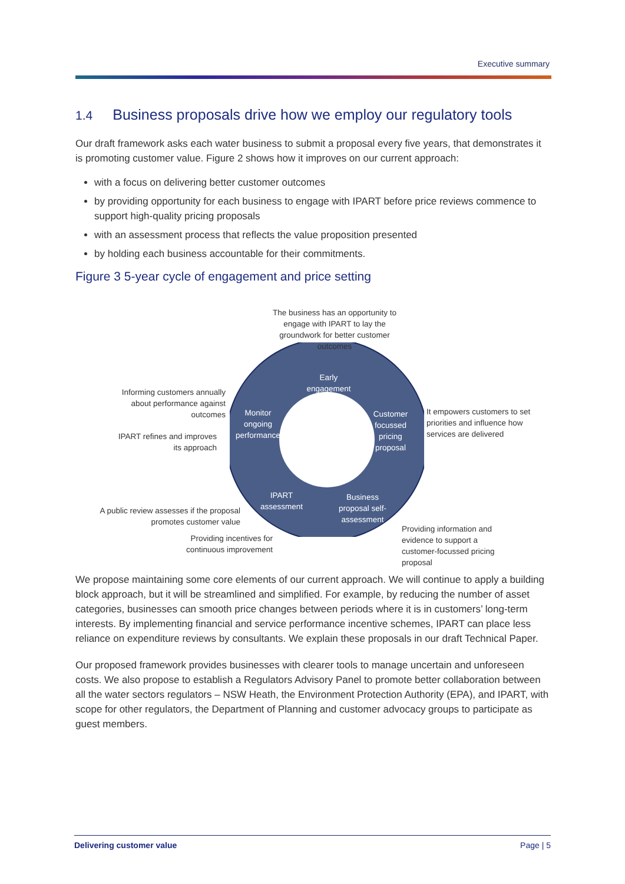Executive summary
1.4 Business proposals drive how we employ our regulatory tools
Our draft framework asks each water business to submit a proposal every five years, that demonstrates it is promoting customer value. Figure 2 shows how it improves on our current approach:
with a focus on delivering better customer outcomes
by providing opportunity for each business to engage with IPART before price reviews commence to support high-quality pricing proposals
with an assessment process that reflects the value proposition presented
by holding each business accountable for their commitments.
Figure 3 5-year cycle of engagement and price setting
The business has an opportunity to engage with IPART to lay the groundwork for better customer outcomes
Early engagement
Monitor ongoing performance
Customer focussed pricing proposal
IPART assessment
Business proposal self-assessment
Informing customers annually about performance against outcomes
IPART refines and improves its approach
It empowers customers to set priorities and influence how services are delivered
A public review assesses if the proposal promotes customer value
Providing incentives for continuous improvement
Providing information and evidence to support a customer-focussed pricing proposal
We propose maintaining some core elements of our current approach. We will continue to apply a building block approach, but it will be streamlined and simplified. For example, by reducing the number of asset categories, businesses can smooth price changes between periods where it is in customers’ long-term interests. By implementing financial and service performance incentive schemes, IPART can place less reliance on expenditure reviews by consultants. We explain these proposals in our draft Technical Paper.
Our proposed framework provides businesses with clearer tools to manage uncertain and unforeseen costs. We also propose to establish a Regulators Advisory Panel to promote better collaboration between all the water sectors regulators – NSW Heath, the Environment Protection Authority (EPA), and IPART, with scope for other regulators, the Department of Planning and customer advocacy groups to participate as guest members.
Delivering customer value Page | 5